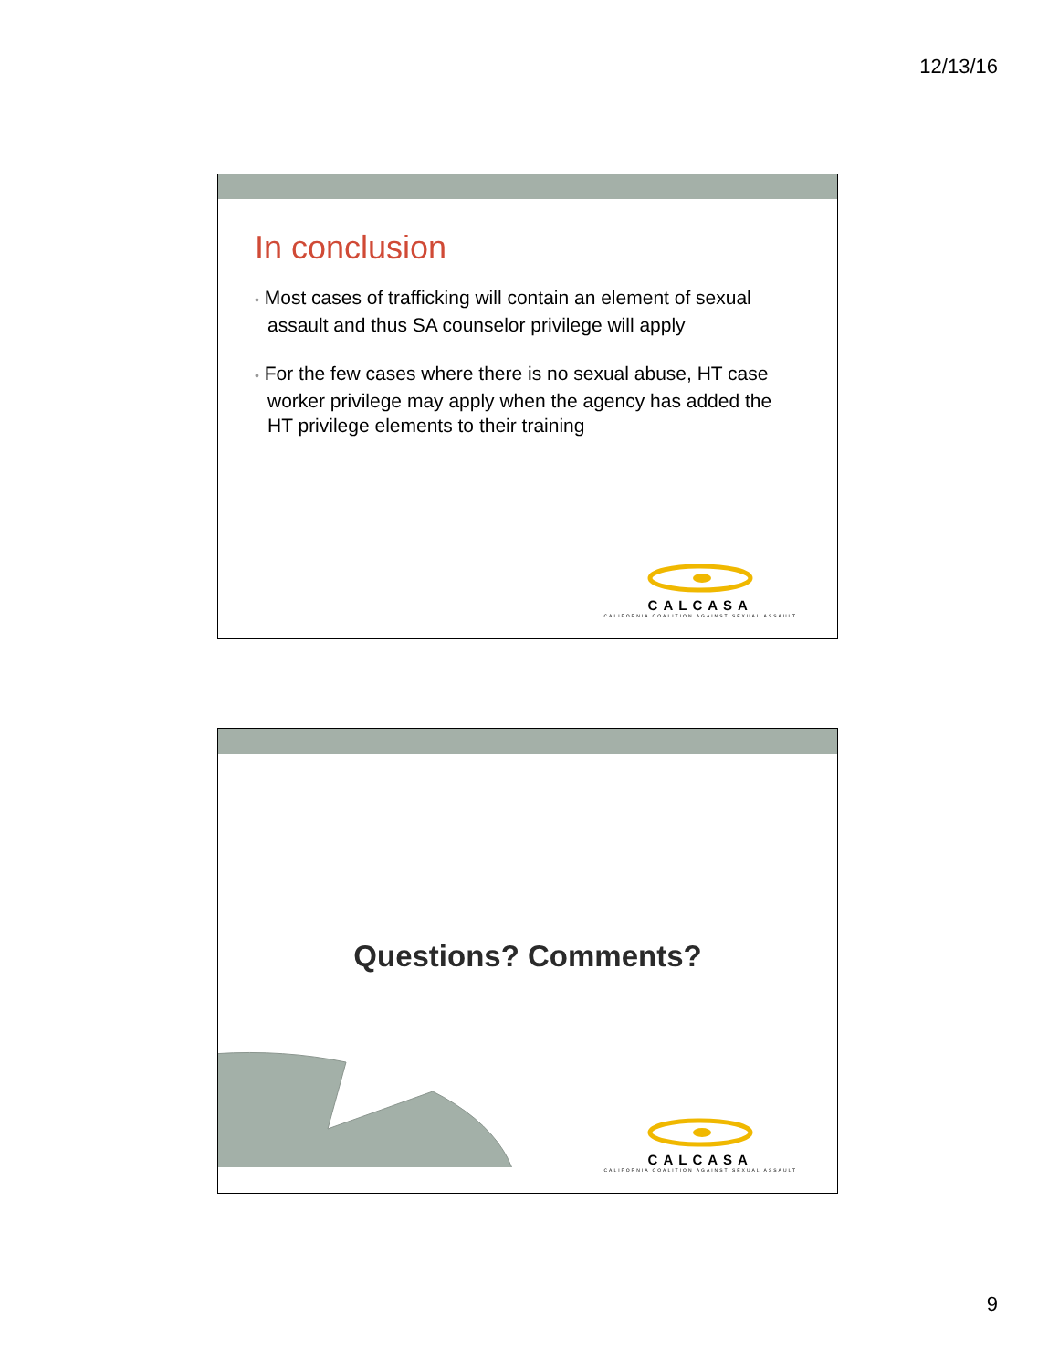12/13/16
In conclusion
• Most cases of trafficking will contain an element of sexual assault and thus SA counselor privilege will apply
• For the few cases where there is no sexual abuse, HT case worker privilege may apply when the agency has added the HT privilege elements to their training
CALCASA
CALIFORNIA COALITION AGAINST SEXUAL ASSAULT
Questions? Comments?
CALCASA
CALIFORNIA COALITION AGAINST SEXUAL ASSAULT
9